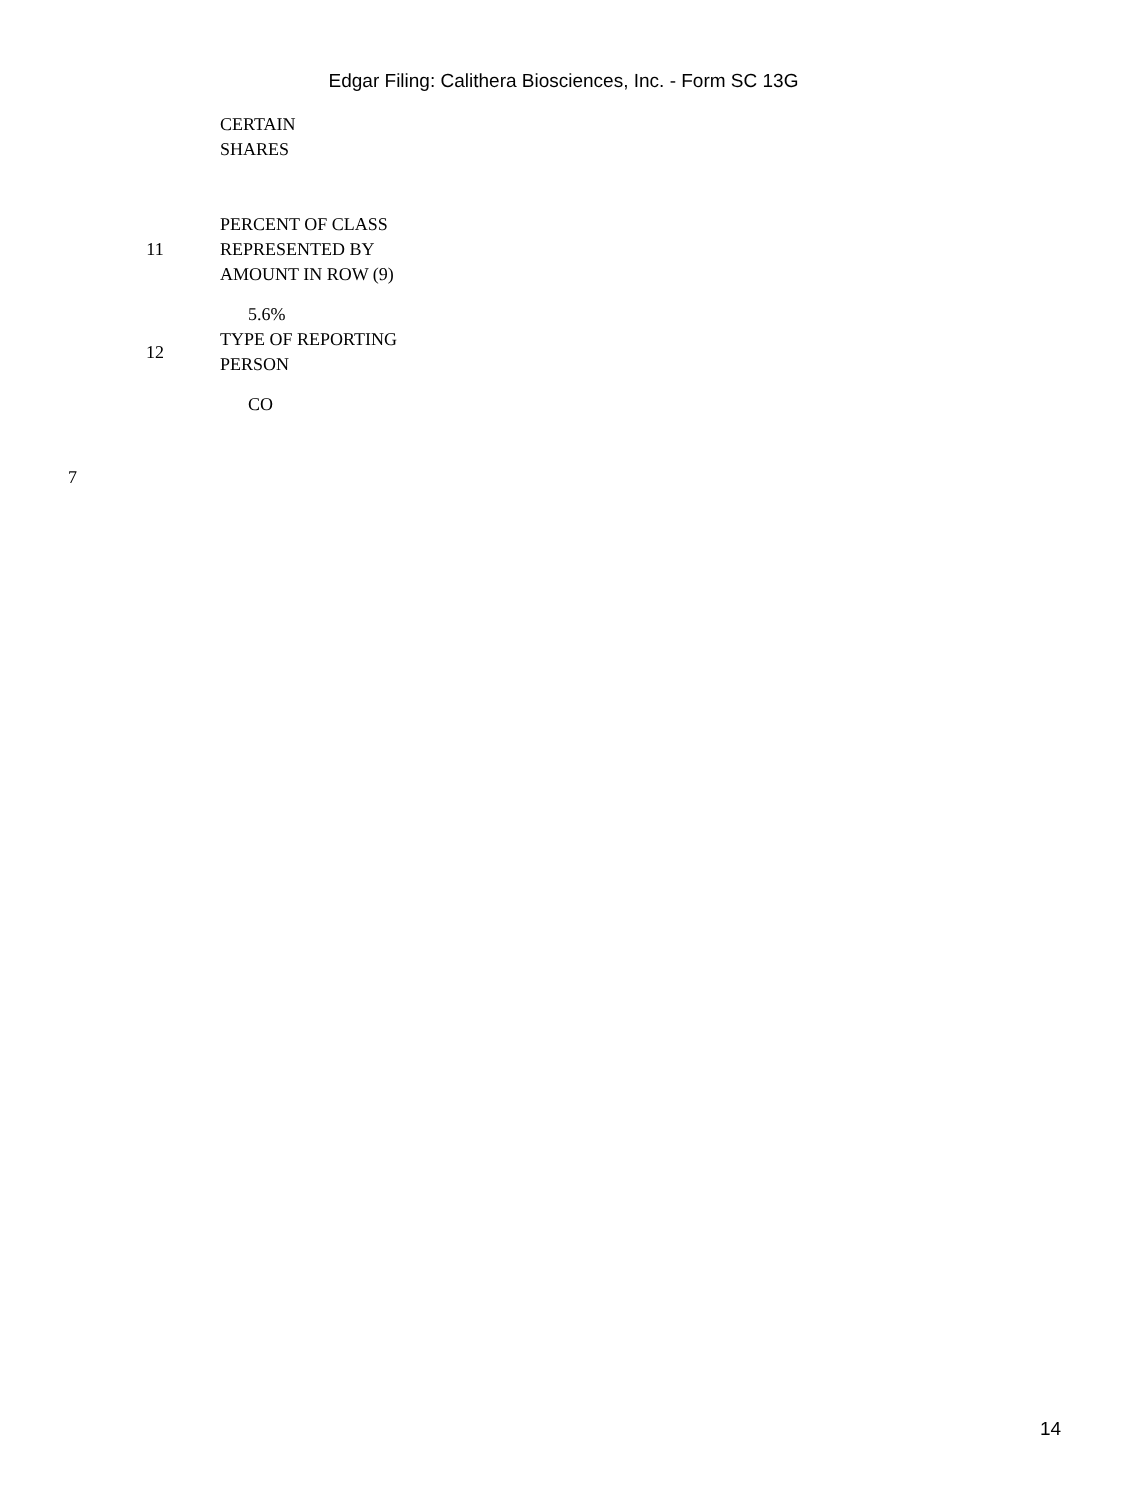Edgar Filing: Calithera Biosciences, Inc. - Form SC 13G
| | CERTAIN SHARES |
| 11 | PERCENT OF CLASS REPRESENTED BY AMOUNT IN ROW (9) |
| | 5.6% |
| 12 | TYPE OF REPORTING PERSON |
| | CO |
7
14